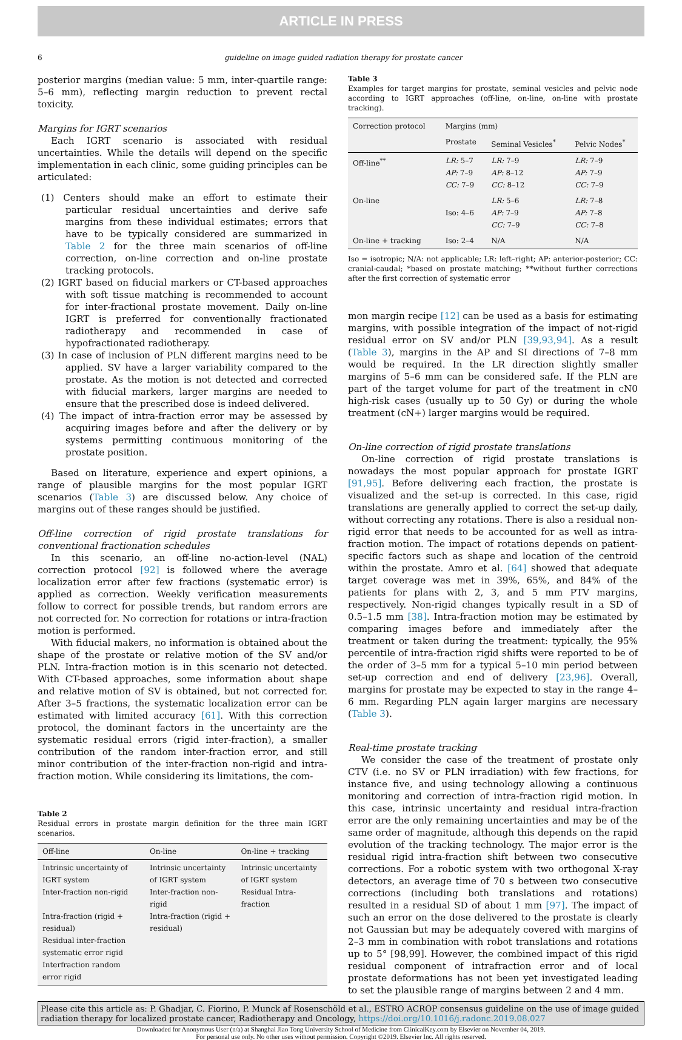ARTICLE IN PRESS
6 guideline on image guided radiation therapy for prostate cancer
posterior margins (median value: 5 mm, inter-quartile range: 5–6 mm), reflecting margin reduction to prevent rectal toxicity.
Margins for IGRT scenarios
Each IGRT scenario is associated with residual uncertainties. While the details will depend on the specific implementation in each clinic, some guiding principles can be articulated:
(1) Centers should make an effort to estimate their particular residual uncertainties and derive safe margins from these individual estimates; errors that have to be typically considered are summarized in Table 2 for the three main scenarios of off-line correction, on-line correction and on-line prostate tracking protocols.
(2) IGRT based on fiducial markers or CT-based approaches with soft tissue matching is recommended to account for inter-fractional prostate movement. Daily on-line IGRT is preferred for conventionally fractionated radiotherapy and recommended in case of hypofractionated radiotherapy.
(3) In case of inclusion of PLN different margins need to be applied. SV have a larger variability compared to the prostate. As the motion is not detected and corrected with fiducial markers, larger margins are needed to ensure that the prescribed dose is indeed delivered.
(4) The impact of intra-fraction error may be assessed by acquiring images before and after the delivery or by systems permitting continuous monitoring of the prostate position.
Based on literature, experience and expert opinions, a range of plausible margins for the most popular IGRT scenarios (Table 3) are discussed below. Any choice of margins out of these ranges should be justified.
Off-line correction of rigid prostate translations for conventional fractionation schedules
In this scenario, an off-line no-action-level (NAL) correction protocol [92] is followed where the average localization error after few fractions (systematic error) is applied as correction. Weekly verification measurements follow to correct for possible trends, but random errors are not corrected for. No correction for rotations or intra-fraction motion is performed.
With fiducial makers, no information is obtained about the shape of the prostate or relative motion of the SV and/or PLN. Intra-fraction motion is in this scenario not detected. With CT-based approaches, some information about shape and relative motion of SV is obtained, but not corrected for. After 3–5 fractions, the systematic localization error can be estimated with limited accuracy [61]. With this correction protocol, the dominant factors in the uncertainty are the systematic residual errors (rigid inter-fraction), a smaller contribution of the random inter-fraction error, and still minor contribution of the inter-fraction non-rigid and intra-fraction motion. While considering its limitations, the com-
Table 2
Residual errors in prostate margin definition for the three main IGRT scenarios.
| Off-line | On-line | On-line + tracking |
| --- | --- | --- |
| Intrinsic uncertainty of IGRT system Inter-fraction non-rigid Intra-fraction (rigid + residual) Residual inter-fraction systematic error rigid Interfraction random error rigid | Intrinsic uncertainty of IGRT system Inter-fraction non-rigid Intra-fraction (rigid + residual) | Intrinsic uncertainty of IGRT system Residual Intra-fraction |
Table 3
Examples for target margins for prostate, seminal vesicles and pelvic node according to IGRT approaches (off-line, on-line, on-line with prostate tracking).
| Correction protocol | Margins (mm) | | |
| --- | --- | --- | --- |
| | Prostate | Seminal Vesicles<sup>*</sup> | Pelvic Nodes<sup>*</sup> |
| Off-line<sup>**</sup> | LR: 5–7 AP: 7–9 CC: 7–9 | LR: 7–9 AP: 8–12 CC: 8–12 | LR: 7–9 AP: 7–9 CC: 7–9 |
| On-line | Iso: 4–6 | LR: 5–6 AP: 7–9 CC: 7–9 | LR: 7–8 AP: 7–8 CC: 7–8 |
| On-line + tracking | Iso: 2–4 | N/A | N/A |
Iso = isotropic; N/A: not applicable; LR: left–right; AP: anterior-posterior; CC: cranial-caudal; *based on prostate matching; **without further corrections after the first correction of systematic error
mon margin recipe [12] can be used as a basis for estimating margins, with possible integration of the impact of not-rigid residual error on SV and/or PLN [39,93,94]. As a result (Table 3), margins in the AP and SI directions of 7–8 mm would be required. In the LR direction slightly smaller margins of 5–6 mm can be considered safe. If the PLN are part of the target volume for part of the treatment in cN0 high-risk cases (usually up to 50 Gy) or during the whole treatment (cN+) larger margins would be required.
On-line correction of rigid prostate translations
On-line correction of rigid prostate translations is nowadays the most popular approach for prostate IGRT [91,95]. Before delivering each fraction, the prostate is visualized and the set-up is corrected. In this case, rigid translations are generally applied to correct the set-up daily, without correcting any rotations. There is also a residual non-rigid error that needs to be accounted for as well as intra-fraction motion. The impact of rotations depends on patient-specific factors such as shape and location of the centroid within the prostate. Amro et al. [64] showed that adequate target coverage was met in 39%, 65%, and 84% of the patients for plans with 2, 3, and 5 mm PTV margins, respectively. Non-rigid changes typically result in a SD of 0.5–1.5 mm [38]. Intra-fraction motion may be estimated by comparing images before and immediately after the treatment or taken during the treatment: typically, the 95% percentile of intra-fraction rigid shifts were reported to be of the order of 3–5 mm for a typical 5–10 min period between set-up correction and end of delivery [23,96]. Overall, margins for prostate may be expected to stay in the range 4–6 mm. Regarding PLN again larger margins are necessary (Table 3).
Real-time prostate tracking
We consider the case of the treatment of prostate only CTV (i.e. no SV or PLN irradiation) with few fractions, for instance five, and using technology allowing a continuous monitoring and correction of intra-fraction rigid motion. In this case, intrinsic uncertainty and residual intra-fraction error are the only remaining uncertainties and may be of the same order of magnitude, although this depends on the rapid evolution of the tracking technology. The major error is the residual rigid intra-fraction shift between two consecutive corrections. For a robotic system with two orthogonal X-ray detectors, an average time of 70 s between two consecutive corrections (including both translations and rotations) resulted in a residual SD of about 1 mm [97]. The impact of such an error on the dose delivered to the prostate is clearly not Gaussian but may be adequately covered with margins of 2–3 mm in combination with robot translations and rotations up to 5° [98,99]. However, the combined impact of this rigid residual component of intrafraction error and of local prostate deformations has not been yet investigated leading to set the plausible range of margins between 2 and 4 mm.
Please cite this article as: P. Ghadjar, C. Fiorino, P. Munck af Rosenschöld et al., ESTRO ACROP consensus guideline on the use of image guided radiation therapy for localized prostate cancer, Radiotherapy and Oncology, https://doi.org/10.1016/j.radonc.2019.08.027
Downloaded for Anonymous User (n/a) at Shanghai Jiao Tong University School of Medicine from ClinicalKey.com by Elsevier on November 04, 2019.
For personal use only. No other uses without permission. Copyright ©2019. Elsevier Inc. All rights reserved.